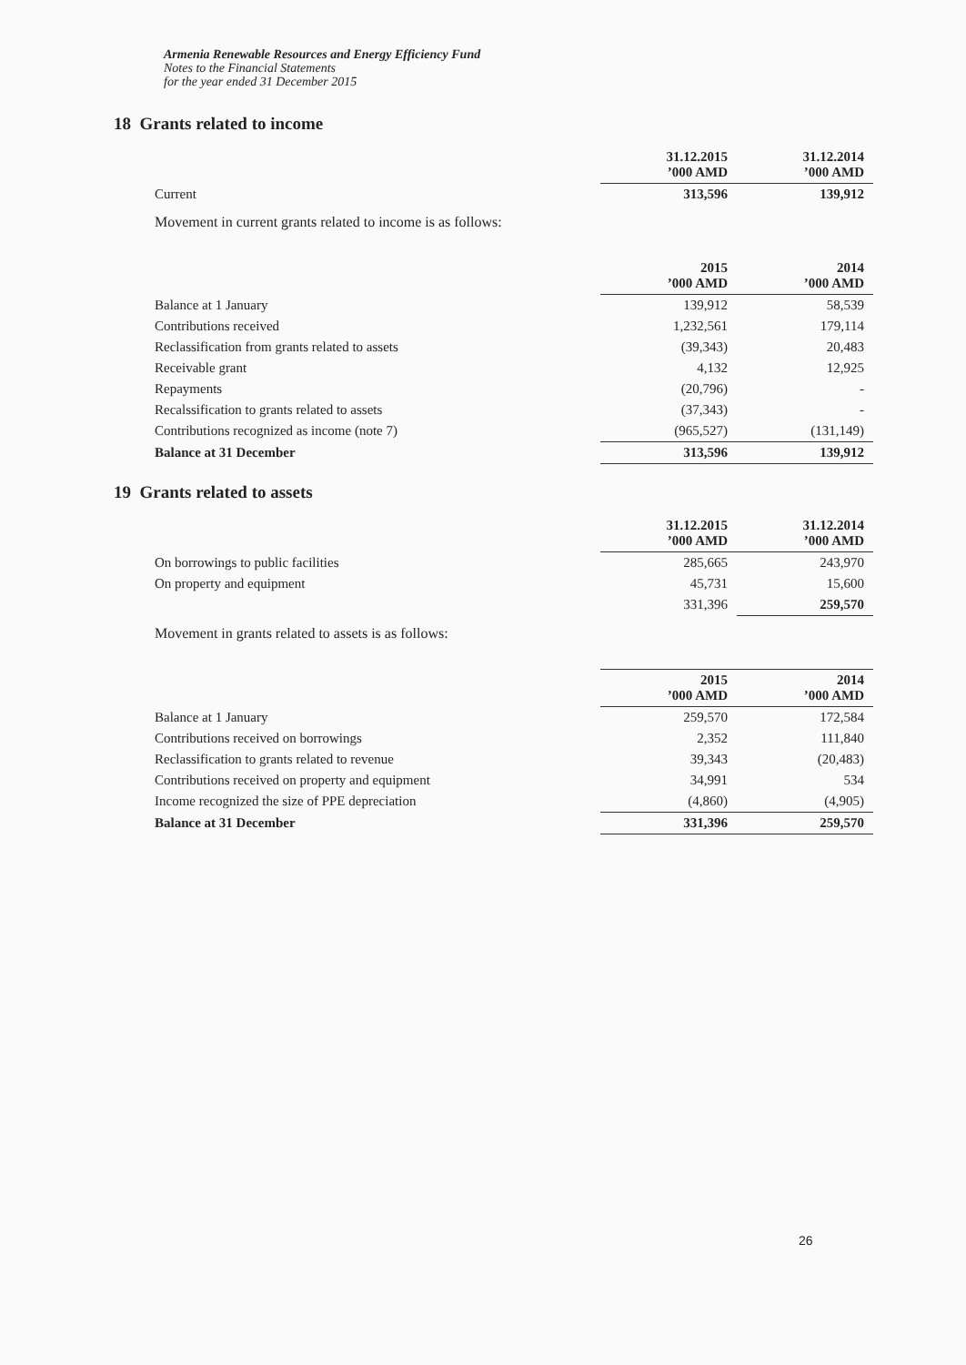Armenia Renewable Resources and Energy Efficiency Fund
Notes to the Financial Statements
for the year ended 31 December 2015
18 Grants related to income
| | 31.12.2015 ’000 AMD | 31.12.2014 ’000 AMD |
| Current | 313,596 | 139,912 |
Movement in current grants related to income is as follows:
| | 2015 ’000 AMD | 2014 ’000 AMD |
| Balance at 1 January | 139,912 | 58,539 |
| Contributions received | 1,232,561 | 179,114 |
| Reclassification from grants related to assets | (39,343) | 20,483 |
| Receivable grant | 4,132 | 12,925 |
| Repayments | (20,796) | - |
| Recalssification to grants related to assets | (37,343) | - |
| Contributions recognized as income (note 7) | (965,527) | (131,149) |
| Balance at 31 December | 313,596 | 139,912 |
19 Grants related to assets
| | 31.12.2015 ’000 AMD | 31.12.2014 ’000 AMD |
| On borrowings to public facilities | 285,665 | 243,970 |
| On property and equipment | 45,731 | 15,600 |
| | 331,396 | 259,570 |
Movement in grants related to assets is as follows:
| | 2015 ’000 AMD | 2014 ’000 AMD |
| Balance at 1 January | 259,570 | 172,584 |
| Contributions received on borrowings | 2,352 | 111,840 |
| Reclassification to grants related to revenue | 39,343 | (20,483) |
| Contributions received on property and equipment | 34,991 | 534 |
| Income recognized the size of PPE depreciation | (4,860) | (4,905) |
| Balance at 31 December | 331,396 | 259,570 |
26